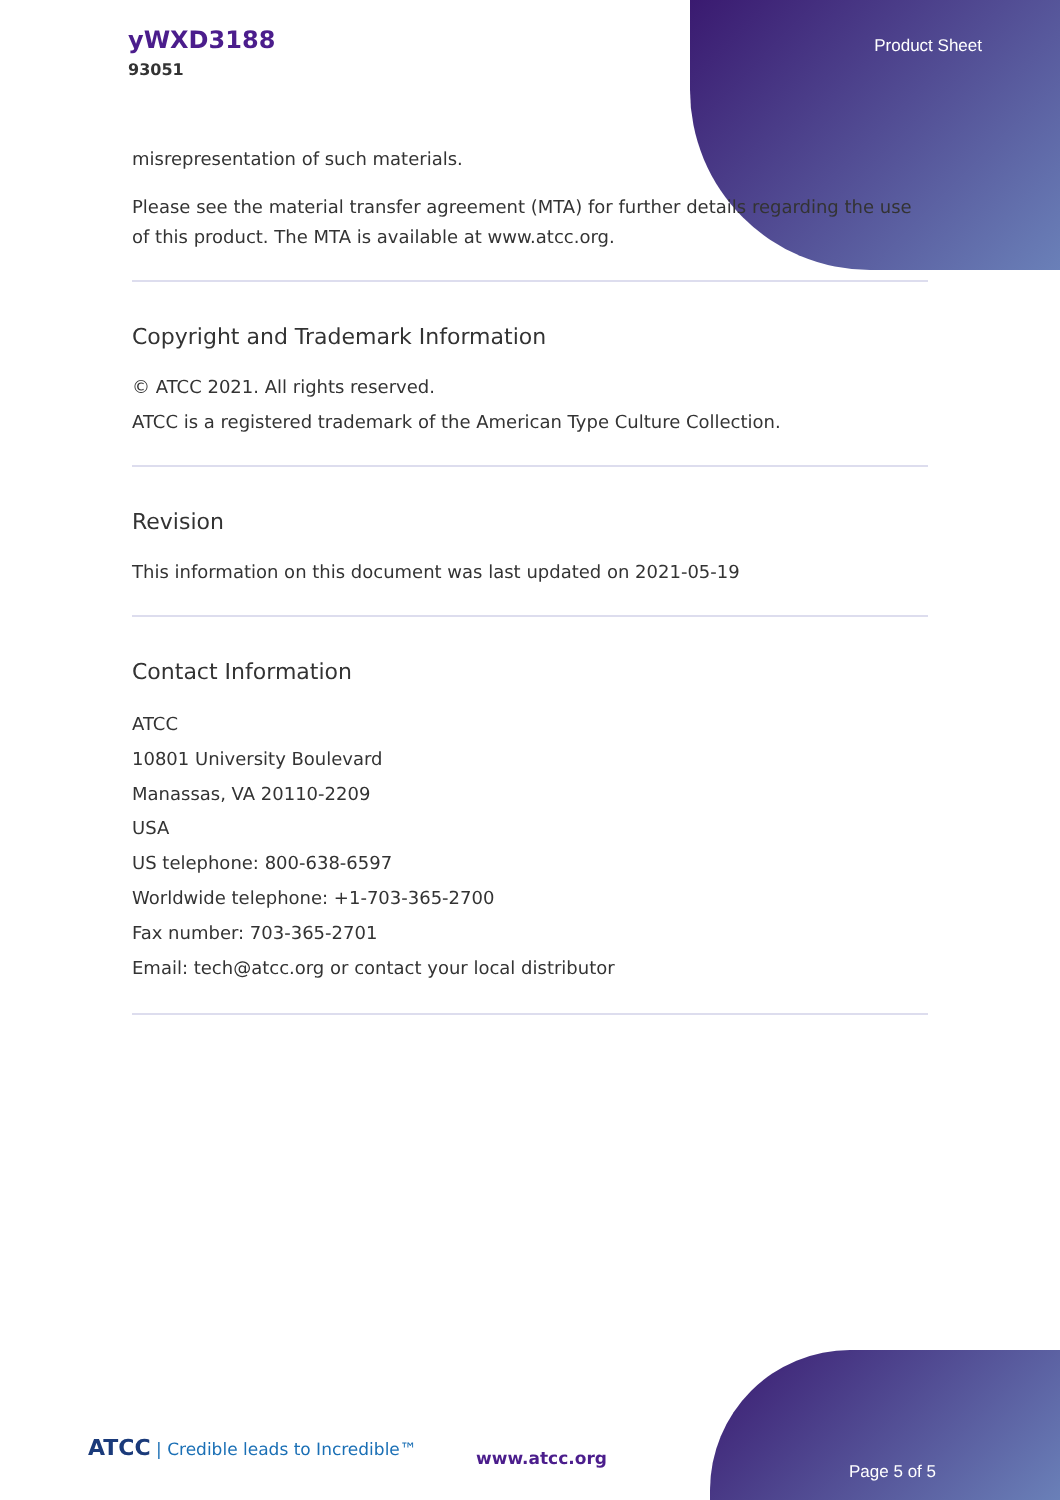yWXD3188
93051
Product Sheet
misrepresentation of such materials.
Please see the material transfer agreement (MTA) for further details regarding the use of this product. The MTA is available at www.atcc.org.
Copyright and Trademark Information
© ATCC 2021. All rights reserved.
ATCC is a registered trademark of the American Type Culture Collection.
Revision
This information on this document was last updated on 2021-05-19
Contact Information
ATCC
10801 University Boulevard
Manassas, VA 20110-2209
USA
US telephone: 800-638-6597
Worldwide telephone: +1-703-365-2700
Fax number: 703-365-2701
Email: tech@atcc.org or contact your local distributor
ATCC | Credible leads to Incredible™
www.atcc.org
Page 5 of 5